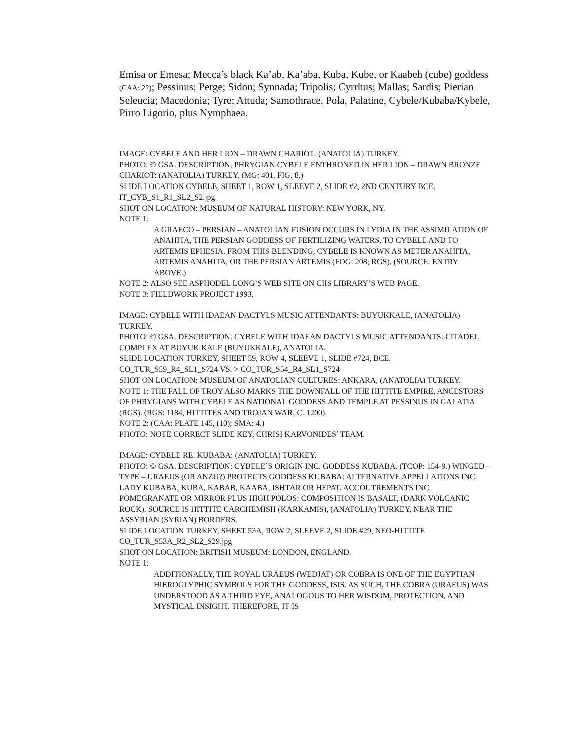Emisa or Emesa; Mecca’s black Ka’ab, Ka’aba, Kuba, Kube, or Kaabeh (cube) goddess (CAA: 22); Pessinus; Perge; Sidon; Synnada; Tripolis; Cyrrhus; Mallas; Sardis; Pierian Seleucia; Macedonia; Tyre; Attuda; Samothrace, Pola, Palatine, Cybele/Kubaba/Kybele, Pirro Ligorio, plus Nymphaea.
IMAGE: CYBELE AND HER LION – DRAWN CHARIOT: (ANATOLIA) TURKEY.
PHOTO: © GSA. DESCRIPTION, PHRYGIAN CYBELE ENTHRONED IN HER LION – DRAWN BRONZE CHARIOT: (ANATOLIA) TURKEY. (MG: 401, FIG. 8.)
SLIDE LOCATION CYBELE, SHEET 1, ROW 1, SLEEVE 2, SLIDE #2, 2ND CENTURY BCE.
IT_CYB_S1_R1_SL2_S2.jpg
SHOT ON LOCATION: MUSEUM OF NATURAL HISTORY: NEW YORK, NY.
NOTE 1:
A GRAECO – PERSIAN – ANATOLIAN FUSION OCCURS IN LYDIA IN THE ASSIMILATION OF ANAHITA, THE PERSIAN GODDESS OF FERTILIZING WATERS, TO CYBELE AND TO ARTEMIS EPHESIA. FROM THIS BLENDING, CYBELE IS KNOWN AS METER ANAHITA, ARTEMIS ANAHITA, OR THE PERSIAN ARTEMIS (FOG: 208; RGS). (SOURCE: ENTRY ABOVE.)
NOTE 2: ALSO SEE ASPHODEL LONG’S WEB SITE ON CIIS LIBRARY’S WEB PAGE.
NOTE 3: FIELDWORK PROJECT 1993.
IMAGE: CYBELE WITH IDAEAN DACTYLS MUSIC ATTENDANTS: BUYUKKALE, (ANATOLIA) TURKEY.
PHOTO: © GSA. DESCRIPTION: CYBELE WITH IDAEAN DACTYLS MUSIC ATTENDANTS: CITADEL COMPLEX AT BUYUK KALE (BUYUKKALE), ANATOLIA.
SLIDE LOCATION TURKEY, SHEET 59, ROW 4, SLEEVE 1, SLIDE #724, BCE.
CO_TUR_S59_R4_SL1_S724 VS. > CO_TUR_S54_R4_SL1_S724
SHOT ON LOCATION: MUSEUM OF ANATOLIAN CULTURES: ANKARA, (ANATOLIA) TURKEY.
NOTE 1: THE FALL OF TROY ALSO MARKS THE DOWNFALL OF THE HITTITE EMPIRE, ANCESTORS OF PHRYGIANS WITH CYBELE AS NATIONAL GODDESS AND TEMPLE AT PESSINUS IN GALATIA (RGS). (RGS: 1184, HITTITES AND TROJAN WAR, C. 1200).
NOTE 2: (CAA: PLATE 145, (10); SMA: 4.)
PHOTO: NOTE CORRECT SLIDE KEY, CHRISI KARVONIDES’ TEAM.
IMAGE: CYBELE RE. KUBABA: (ANATOLIA) TURKEY.
PHOTO: © GSA. DESCRIPTION: CYBELE’S ORIGIN INC. GODDESS KUBABA. (TCOP: 154-9.) WINGED – TYPE – URAEUS (OR ANZU?) PROTECTS GODDESS KUBABA: ALTERNATIVE APPELLATIONS INC. LADY KUBABA, KUBA, KABAB, KAABA, ISHTAR OR HEPAT. ACCOUTREMENTS INC. POMEGRANATE OR MIRROR PLUS HIGH POLOS: COMPOSITION IS BASALT, (DARK VOLCANIC ROCK). SOURCE IS HITTITE CARCHEMISH (KARKAMIS), (ANATOLIA) TURKEY, NEAR THE ASSYRIAN (SYRIAN) BORDERS.
SLIDE LOCATION TURKEY, SHEET 53A, ROW 2, SLEEVE 2, SLIDE #29, NEO-HITTITE
CO_TUR_S53A_R2_SL2_S29.jpg
SHOT ON LOCATION: BRITISH MUSEUM: LONDON, ENGLAND.
NOTE 1:
ADDITIONALLY, THE ROYAL URAEUS (WEDJAT) OR COBRA IS ONE OF THE EGYPTIAN HIEROGLYPHIC SYMBOLS FOR THE GODDESS, ISIS. AS SUCH, THE COBRA (URAEUS) WAS UNDERSTOOD AS A THIRD EYE, ANALOGOUS TO HER WISDOM, PROTECTION, AND MYSTICAL INSIGHT. THEREFORE, IT IS